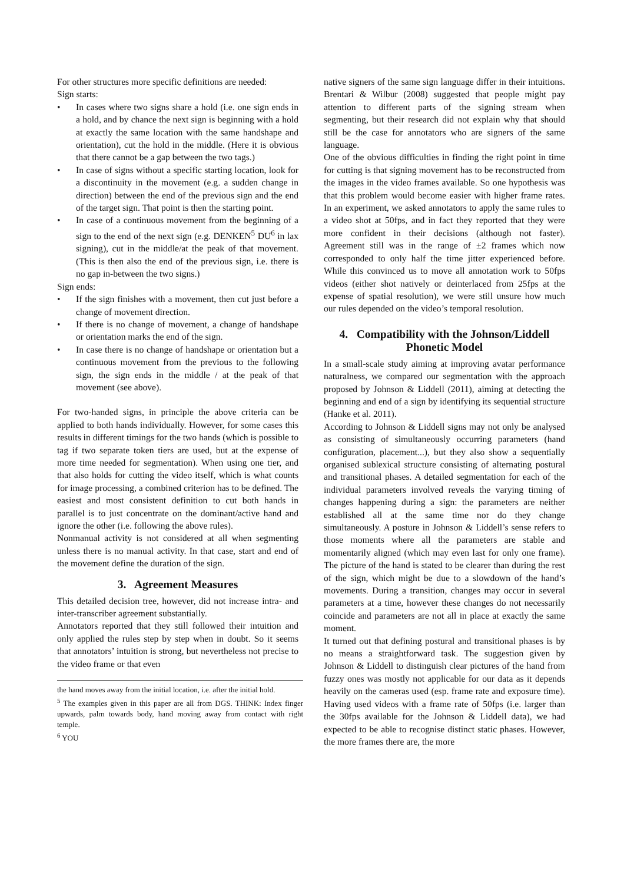For other structures more specific definitions are needed:
Sign starts:
• In cases where two signs share a hold (i.e. one sign ends in a hold, and by chance the next sign is beginning with a hold at exactly the same location with the same handshape and orientation), cut the hold in the middle. (Here it is obvious that there cannot be a gap between the two tags.)
• In case of signs without a specific starting location, look for a discontinuity in the movement (e.g. a sudden change in direction) between the end of the previous sign and the end of the target sign. That point is then the starting point.
• In case of a continuous movement from the beginning of a sign to the end of the next sign (e.g. DENKEN<sup>5</sup> DU<sup>6</sup> in lax signing), cut in the middle/at the peak of that movement. (This is then also the end of the previous sign, i.e. there is no gap in-between the two signs.)
Sign ends:
• If the sign finishes with a movement, then cut just before a change of movement direction.
• If there is no change of movement, a change of handshape or orientation marks the end of the sign.
• In case there is no change of handshape or orientation but a continuous movement from the previous to the following sign, the sign ends in the middle / at the peak of that movement (see above).
For two-handed signs, in principle the above criteria can be applied to both hands individually. However, for some cases this results in different timings for the two hands (which is possible to tag if two separate token tiers are used, but at the expense of more time needed for segmentation). When using one tier, and that also holds for cutting the video itself, which is what counts for image processing, a combined criterion has to be defined. The easiest and most consistent definition to cut both hands in parallel is to just concentrate on the dominant/active hand and ignore the other (i.e. following the above rules).
Nonmanual activity is not considered at all when segmenting unless there is no manual activity. In that case, start and end of the movement define the duration of the sign.
3. Agreement Measures
This detailed decision tree, however, did not increase intra- and inter-transcriber agreement substantially.
Annotators reported that they still followed their intuition and only applied the rules step by step when in doubt. So it seems that annotators’ intuition is strong, but nevertheless not precise to the video frame or that even
the hand moves away from the initial location, i.e. after the initial hold.
<sup>5</sup> The examples given in this paper are all from DGS. THINK: Index finger upwards, palm towards body, hand moving away from contact with right temple.
<sup>6</sup> YOU
native signers of the same sign language differ in their intuitions. Brentari & Wilbur (2008) suggested that people might pay attention to different parts of the signing stream when segmenting, but their research did not explain why that should still be the case for annotators who are signers of the same language.
One of the obvious difficulties in finding the right point in time for cutting is that signing movement has to be reconstructed from the images in the video frames available. So one hypothesis was that this problem would become easier with higher frame rates. In an experiment, we asked annotators to apply the same rules to a video shot at 50fps, and in fact they reported that they were more confident in their decisions (although not faster). Agreement still was in the range of ±2 frames which now corresponded to only half the time jitter experienced before. While this convinced us to move all annotation work to 50fps videos (either shot natively or deinterlaced from 25fps at the expense of spatial resolution), we were still unsure how much our rules depended on the video’s temporal resolution.
4. Compatibility with the Johnson/Liddell Phonetic Model
In a small-scale study aiming at improving avatar performance naturalness, we compared our segmentation with the approach proposed by Johnson & Liddell (2011), aiming at detecting the beginning and end of a sign by identifying its sequential structure (Hanke et al. 2011).
According to Johnson & Liddell signs may not only be analysed as consisting of simultaneously occurring parameters (hand configuration, placement...), but they also show a sequentially organised sublexical structure consisting of alternating postural and transitional phases. A detailed segmentation for each of the individual parameters involved reveals the varying timing of changes happening during a sign: the parameters are neither established all at the same time nor do they change simultaneously. A posture in Johnson & Liddell’s sense refers to those moments where all the parameters are stable and momentarily aligned (which may even last for only one frame). The picture of the hand is stated to be clearer than during the rest of the sign, which might be due to a slowdown of the hand’s movements. During a transition, changes may occur in several parameters at a time, however these changes do not necessarily coincide and parameters are not all in place at exactly the same moment.
It turned out that defining postural and transitional phases is by no means a straightforward task. The suggestion given by Johnson & Liddell to distinguish clear pictures of the hand from fuzzy ones was mostly not applicable for our data as it depends heavily on the cameras used (esp. frame rate and exposure time). Having used videos with a frame rate of 50fps (i.e. larger than the 30fps available for the Johnson & Liddell data), we had expected to be able to recognise distinct static phases. However, the more frames there are, the more